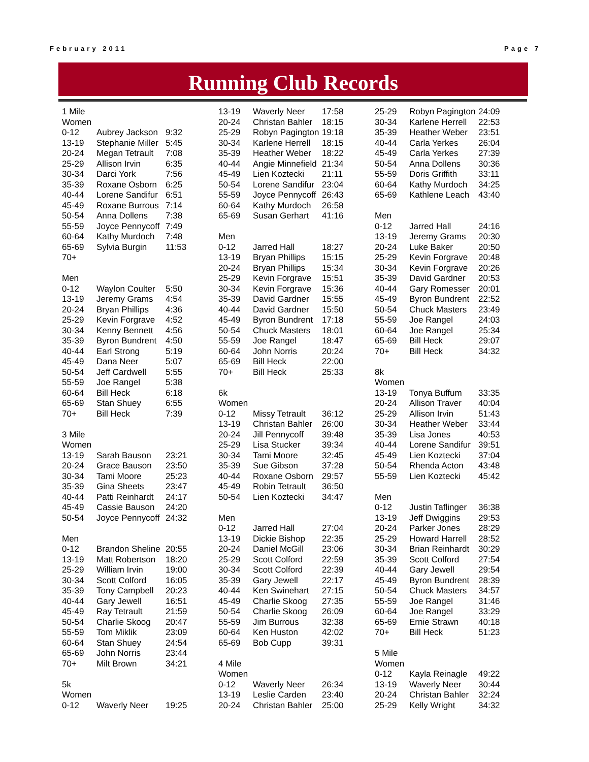February 2011 Page 7
Running Club Records
| 1 Mile | | |
| Women | | |
| 0-12 | Aubrey Jackson | 9:32 |
| 13-19 | Stephanie Miller | 5:45 |
| 20-24 | Megan Tetrault | 7:08 |
| 25-29 | Allison Irvin | 6:35 |
| 30-34 | Darci York | 7:56 |
| 35-39 | Roxane Osborn | 6:25 |
| 40-44 | Lorene Sandifur | 6:51 |
| 45-49 | Roxane Burrous | 7:14 |
| 50-54 | Anna Dollens | 7:38 |
| 55-59 | Joyce Pennycoff | 7:49 |
| 60-64 | Kathy Murdoch | 7:48 |
| 65-69 | Sylvia Burgin | 11:53 |
| 70+ | | |
| Men | | |
| 0-12 | Waylon Coulter | 5:50 |
| 13-19 | Jeremy Grams | 4:54 |
| 20-24 | Bryan Phillips | 4:36 |
| 25-29 | Kevin Forgrave | 4:52 |
| 30-34 | Kenny Bennett | 4:56 |
| 35-39 | Byron Bundrent | 4:50 |
| 40-44 | Earl Strong | 5:19 |
| 45-49 | Dana Neer | 5:07 |
| 50-54 | Jeff Cardwell | 5:55 |
| 55-59 | Joe Rangel | 5:38 |
| 60-64 | Bill Heck | 6:18 |
| 65-69 | Stan Shuey | 6:55 |
| 70+ | Bill Heck | 7:39 |
| 3 Mile | | |
| Women | | |
| 13-19 | Sarah Bauson | 23:21 |
| 20-24 | Grace Bauson | 23:50 |
| 30-34 | Tami Moore | 25:23 |
| 35-39 | Gina Sheets | 23:47 |
| 40-44 | Patti Reinhardt | 24:17 |
| 45-49 | Cassie Bauson | 24:20 |
| 50-54 | Joyce Pennycoff | 24:32 |
| Men | | |
| 0-12 | Brandon Sheline | 20:55 |
| 13-19 | Matt Robertson | 18:20 |
| 25-29 | William Irvin | 19:00 |
| 30-34 | Scott Colford | 16:05 |
| 35-39 | Tony Campbell | 20:23 |
| 40-44 | Gary Jewell | 16:51 |
| 45-49 | Ray Tetrault | 21:59 |
| 50-54 | Charlie Skoog | 20:47 |
| 55-59 | Tom Miklik | 23:09 |
| 60-64 | Stan Shuey | 24:54 |
| 65-69 | John Norris | 23:44 |
| 70+ | Milt Brown | 34:21 |
| 5k | | |
| Women | | |
| 0-12 | Waverly Neer | 19:25 |
| 13-19 | Waverly Neer | 17:58 |
| 20-24 | Christan Bahler | 18:15 |
| 25-29 | Robyn Pagington | 19:18 |
| 30-34 | Karlene Herrell | 18:15 |
| 35-39 | Heather Weber | 18:22 |
| 40-44 | Angie Minnefield | 21:34 |
| 45-49 | Lien Koztecki | 21:11 |
| 50-54 | Lorene Sandifur | 23:04 |
| 55-59 | Joyce Pennycoff | 26:43 |
| 60-64 | Kathy Murdoch | 26:58 |
| 65-69 | Susan Gerhart | 41:16 |
| Men | | |
| 0-12 | Jarred Hall | 18:27 |
| 13-19 | Bryan Phillips | 15:15 |
| 20-24 | Bryan Phillips | 15:34 |
| 25-29 | Kevin Forgrave | 15:51 |
| 30-34 | Kevin Forgrave | 15:36 |
| 35-39 | David Gardner | 15:55 |
| 40-44 | David Gardner | 15:50 |
| 45-49 | Byron Bundrent | 17:18 |
| 50-54 | Chuck Masters | 18:01 |
| 55-59 | Joe Rangel | 18:47 |
| 60-64 | John Norris | 20:24 |
| 65-69 | Bill Heck | 22:00 |
| 70+ | Bill Heck | 25:33 |
| 6k | | |
| Women | | |
| 0-12 | Missy Tetrault | 36:12 |
| 13-19 | Christan Bahler | 26:00 |
| 20-24 | Jill Pennycoff | 39:48 |
| 25-29 | Lisa Stucker | 39:34 |
| 30-34 | Tami Moore | 32:45 |
| 35-39 | Sue Gibson | 37:28 |
| 40-44 | Roxane Osborn | 29:57 |
| 45-49 | Robin Tetrault | 36:50 |
| 50-54 | Lien Koztecki | 34:47 |
| Men | | |
| 0-12 | Jarred Hall | 27:04 |
| 13-19 | Dickie Bishop | 22:35 |
| 20-24 | Daniel McGill | 23:06 |
| 25-29 | Scott Colford | 22:59 |
| 30-34 | Scott Colford | 22:39 |
| 35-39 | Gary Jewell | 22:17 |
| 40-44 | Ken Swinehart | 27:15 |
| 45-49 | Charlie Skoog | 27:35 |
| 50-54 | Charlie Skoog | 26:09 |
| 55-59 | Jim Burrous | 32:38 |
| 60-64 | Ken Huston | 42:02 |
| 65-69 | Bob Cupp | 39:31 |
| 4 Mile | | |
| Women | | |
| 0-12 | Waverly Neer | 26:34 |
| 13-19 | Leslie Carden | 23:40 |
| 20-24 | Christan Bahler | 25:00 |
| 25-29 | Robyn Pagington | 24:09 |
| 30-34 | Karlene Herrell | 22:53 |
| 35-39 | Heather Weber | 23:51 |
| 40-44 | Carla Yerkes | 26:04 |
| 45-49 | Carla Yerkes | 27:39 |
| 50-54 | Anna Dollens | 30:36 |
| 55-59 | Doris Griffith | 33:11 |
| 60-64 | Kathy Murdoch | 34:25 |
| 65-69 | Kathlene Leach | 43:40 |
| Men | | |
| 0-12 | Jarred Hall | 24:16 |
| 13-19 | Jeremy Grams | 20:30 |
| 20-24 | Luke Baker | 20:50 |
| 25-29 | Kevin Forgrave | 20:48 |
| 30-34 | Kevin Forgrave | 20:26 |
| 35-39 | David Gardner | 20:53 |
| 40-44 | Gary Romesser | 20:01 |
| 45-49 | Byron Bundrent | 22:52 |
| 50-54 | Chuck Masters | 23:49 |
| 55-59 | Joe Rangel | 24:03 |
| 60-64 | Joe Rangel | 25:34 |
| 65-69 | Bill Heck | 29:07 |
| 70+ | Bill Heck | 34:32 |
| 8k | | |
| Women | | |
| 13-19 | Tonya Buffum | 33:35 |
| 20-24 | Allison Traver | 40:04 |
| 25-29 | Allison Irvin | 51:43 |
| 30-34 | Heather Weber | 33:44 |
| 35-39 | Lisa Jones | 40:53 |
| 40-44 | Lorene Sandifur | 39:51 |
| 45-49 | Lien Koztecki | 37:04 |
| 50-54 | Rhenda Acton | 43:48 |
| 55-59 | Lien Koztecki | 45:42 |
| Men | | |
| 0-12 | Justin Taflinger | 36:38 |
| 13-19 | Jeff Dwiggins | 29:53 |
| 20-24 | Parker Jones | 28:29 |
| 25-29 | Howard Harrell | 28:52 |
| 30-34 | Brian Reinhardt | 30:29 |
| 35-39 | Scott Colford | 27:54 |
| 40-44 | Gary Jewell | 29:54 |
| 45-49 | Byron Bundrent | 28:39 |
| 50-54 | Chuck Masters | 34:57 |
| 55-59 | Joe Rangel | 31:46 |
| 60-64 | Joe Rangel | 33:29 |
| 65-69 | Ernie Strawn | 40:18 |
| 70+ | Bill Heck | 51:23 |
| 5 Mile | | |
| Women | | |
| 0-12 | Kayla Reinagle | 49:22 |
| 13-19 | Waverly Neer | 30:44 |
| 20-24 | Christan Bahler | 32:24 |
| 25-29 | Kelly Wright | 34:32 |